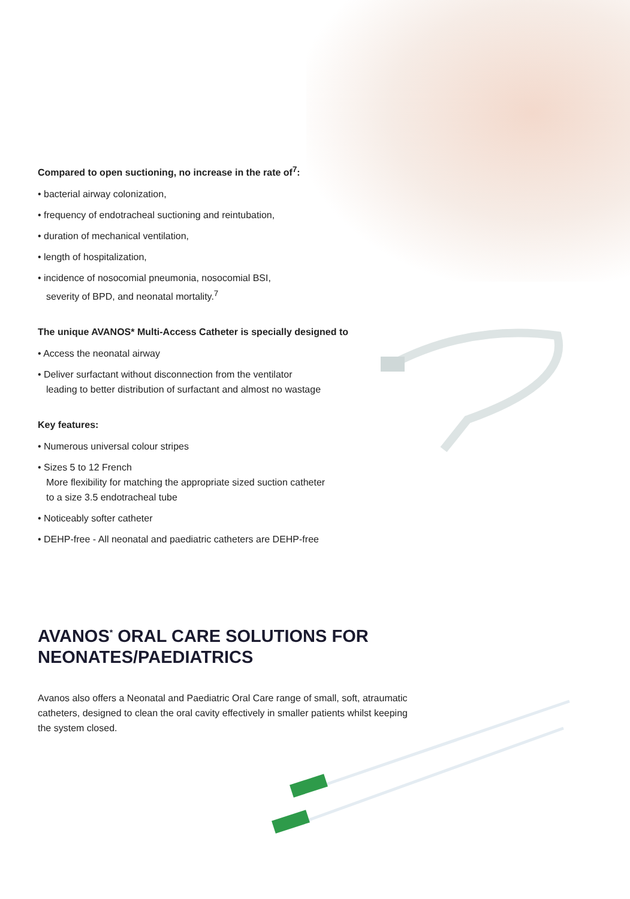Compared to open suctioning, no increase in the rate of<sup>7</sup>:
• bacterial airway colonization,
• frequency of endotracheal suctioning and reintubation,
• duration of mechanical ventilation,
• length of hospitalization,
• incidence of nosocomial pneumonia, nosocomial BSI,
severity of BPD, and neonatal mortality.<sup>7</sup>
The unique AVANOS* Multi-Access Catheter is specially designed to
• Access the neonatal airway
• Deliver surfactant without disconnection from the ventilator
leading to better distribution of surfactant and almost no wastage
Key features:
• Numerous universal colour stripes
• Sizes 5 to 12 French
More flexibility for matching the appropriate sized suction catheter
to a size 3.5 endotracheal tube
• Noticeably softer catheter
• DEHP-free - All neonatal and paediatric catheters are DEHP-free
AVANOS<sup>*</sup> ORAL CARE SOLUTIONS FOR NEONATES/PAEDIATRICS
Avanos also offers a Neonatal and Paediatric Oral Care range of small, soft, atraumatic catheters, designed to clean the oral cavity effectively in smaller patients whilst keeping the system closed.